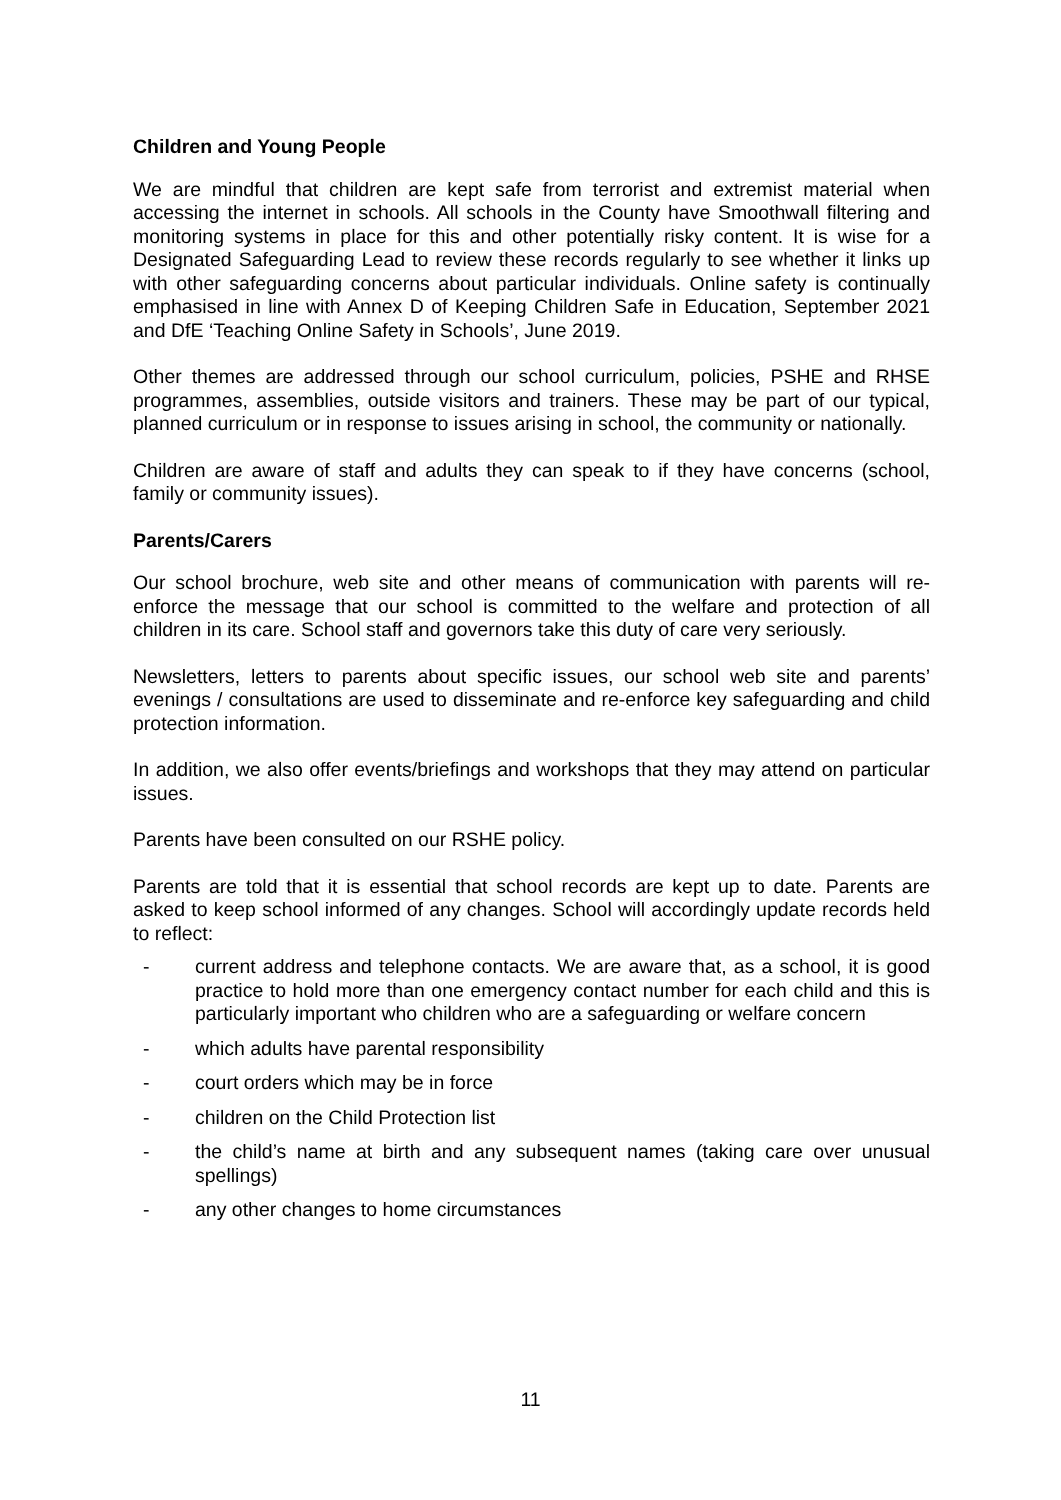Children and Young People
We are mindful that children are kept safe from terrorist and extremist material when accessing the internet in schools. All schools in the County have Smoothwall filtering and monitoring systems in place for this and other potentially risky content. It is wise for a Designated Safeguarding Lead to review these records regularly to see whether it links up with other safeguarding concerns about particular individuals. Online safety is continually emphasised in line with Annex D of Keeping Children Safe in Education, September 2021 and DfE ‘Teaching Online Safety in Schools’, June 2019.
Other themes are addressed through our school curriculum, policies, PSHE and RHSE programmes, assemblies, outside visitors and trainers. These may be part of our typical, planned curriculum or in response to issues arising in school, the community or nationally.
Children are aware of staff and adults they can speak to if they have concerns (school, family or community issues).
Parents/Carers
Our school brochure, web site and other means of communication with parents will re-enforce the message that our school is committed to the welfare and protection of all children in its care. School staff and governors take this duty of care very seriously.
Newsletters, letters to parents about specific issues, our school web site and parents’ evenings / consultations are used to disseminate and re-enforce key safeguarding and child protection information.
In addition, we also offer events/briefings and workshops that they may attend on particular issues.
Parents have been consulted on our RSHE policy.
Parents are told that it is essential that school records are kept up to date. Parents are asked to keep school informed of any changes. School will accordingly update records held to reflect:
- current address and telephone contacts. We are aware that, as a school, it is good practice to hold more than one emergency contact number for each child and this is particularly important who children who are a safeguarding or welfare concern
- which adults have parental responsibility
- court orders which may be in force
- children on the Child Protection list
- the child’s name at birth and any subsequent names (taking care over unusual spellings)
- any other changes to home circumstances
11